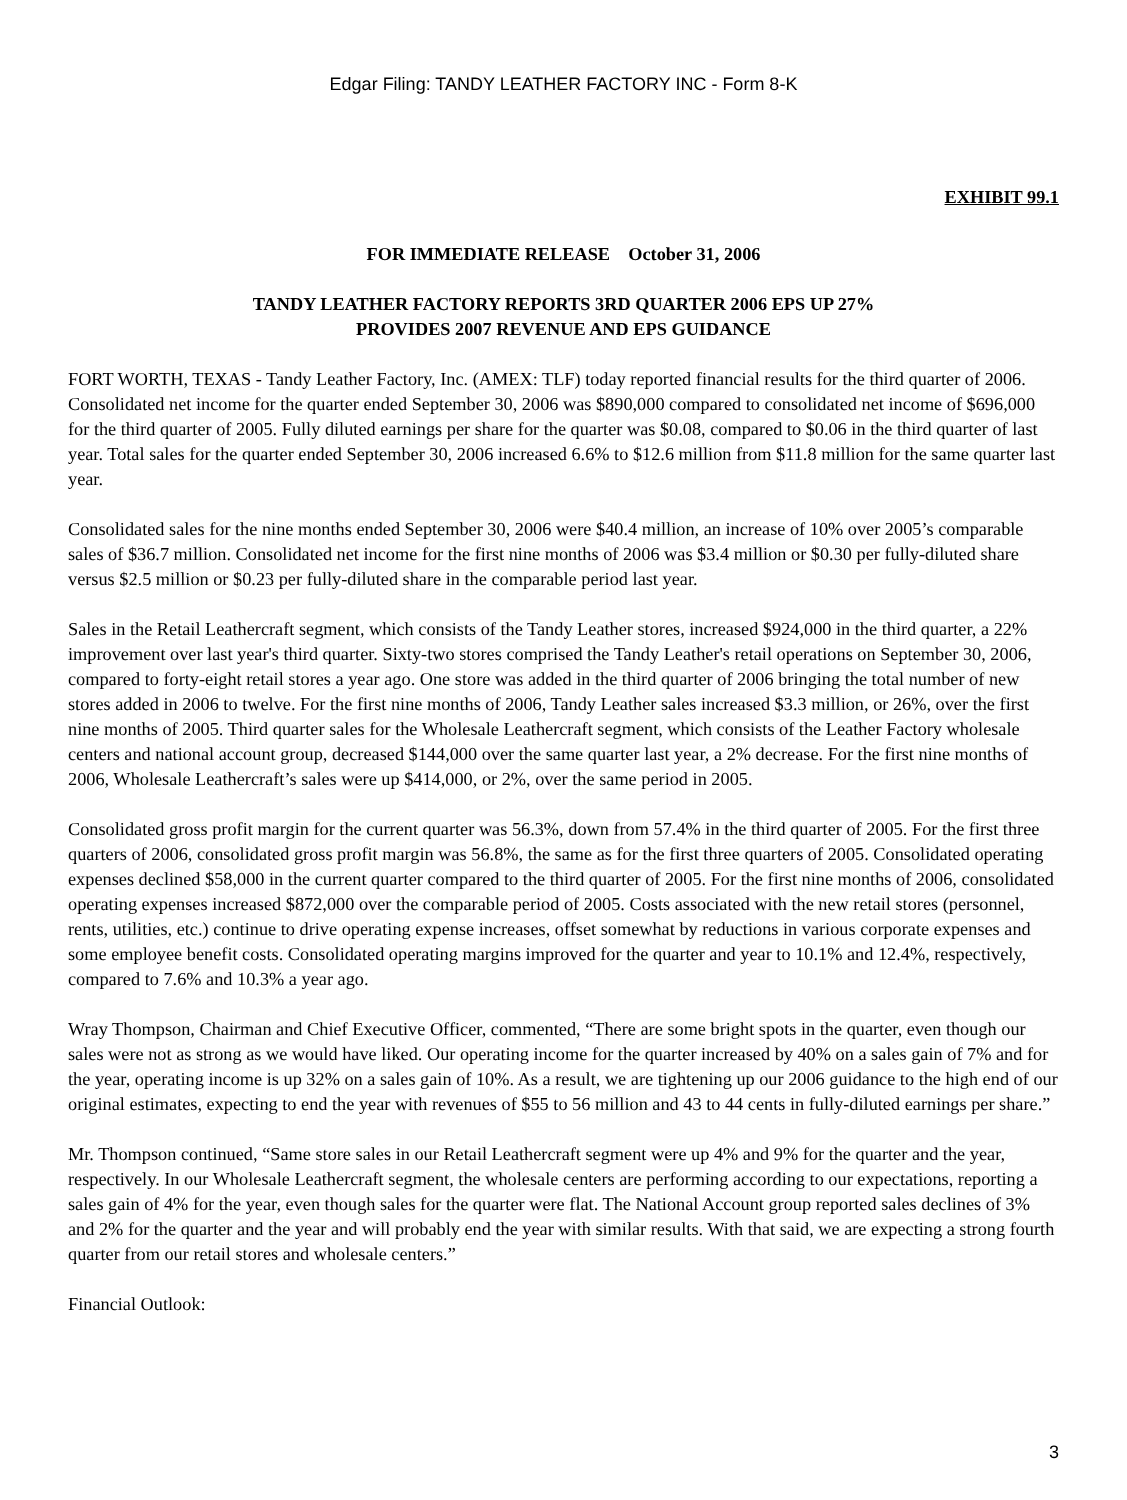Edgar Filing: TANDY LEATHER FACTORY INC - Form 8-K
EXHIBIT 99.1
FOR IMMEDIATE RELEASE October 31, 2006
TANDY LEATHER FACTORY REPORTS 3RD QUARTER 2006 EPS UP 27%
PROVIDES 2007 REVENUE AND EPS GUIDANCE
FORT WORTH, TEXAS - Tandy Leather Factory, Inc. (AMEX: TLF) today reported financial results for the third quarter of 2006. Consolidated net income for the quarter ended September 30, 2006 was $890,000 compared to consolidated net income of $696,000 for the third quarter of 2005. Fully diluted earnings per share for the quarter was $0.08, compared to $0.06 in the third quarter of last year. Total sales for the quarter ended September 30, 2006 increased 6.6% to $12.6 million from $11.8 million for the same quarter last year.
Consolidated sales for the nine months ended September 30, 2006 were $40.4 million, an increase of 10% over 2005’s comparable sales of $36.7 million. Consolidated net income for the first nine months of 2006 was $3.4 million or $0.30 per fully-diluted share versus $2.5 million or $0.23 per fully-diluted share in the comparable period last year.
Sales in the Retail Leathercraft segment, which consists of the Tandy Leather stores, increased $924,000 in the third quarter, a 22% improvement over last year's third quarter. Sixty-two stores comprised the Tandy Leather's retail operations on September 30, 2006, compared to forty-eight retail stores a year ago. One store was added in the third quarter of 2006 bringing the total number of new stores added in 2006 to twelve. For the first nine months of 2006, Tandy Leather sales increased $3.3 million, or 26%, over the first nine months of 2005. Third quarter sales for the Wholesale Leathercraft segment, which consists of the Leather Factory wholesale centers and national account group, decreased $144,000 over the same quarter last year, a 2% decrease. For the first nine months of 2006, Wholesale Leathercraft’s sales were up $414,000, or 2%, over the same period in 2005.
Consolidated gross profit margin for the current quarter was 56.3%, down from 57.4% in the third quarter of 2005. For the first three quarters of 2006, consolidated gross profit margin was 56.8%, the same as for the first three quarters of 2005. Consolidated operating expenses declined $58,000 in the current quarter compared to the third quarter of 2005. For the first nine months of 2006, consolidated operating expenses increased $872,000 over the comparable period of 2005. Costs associated with the new retail stores (personnel, rents, utilities, etc.) continue to drive operating expense increases, offset somewhat by reductions in various corporate expenses and some employee benefit costs. Consolidated operating margins improved for the quarter and year to 10.1% and 12.4%, respectively, compared to 7.6% and 10.3% a year ago.
Wray Thompson, Chairman and Chief Executive Officer, commented, “There are some bright spots in the quarter, even though our sales were not as strong as we would have liked. Our operating income for the quarter increased by 40% on a sales gain of 7% and for the year, operating income is up 32% on a sales gain of 10%. As a result, we are tightening up our 2006 guidance to the high end of our original estimates, expecting to end the year with revenues of $55 to 56 million and 43 to 44 cents in fully-diluted earnings per share.”
Mr. Thompson continued, “Same store sales in our Retail Leathercraft segment were up 4% and 9% for the quarter and the year, respectively. In our Wholesale Leathercraft segment, the wholesale centers are performing according to our expectations, reporting a sales gain of 4% for the year, even though sales for the quarter were flat. The National Account group reported sales declines of 3% and 2% for the quarter and the year and will probably end the year with similar results. With that said, we are expecting a strong fourth quarter from our retail stores and wholesale centers.”
Financial Outlook:
3